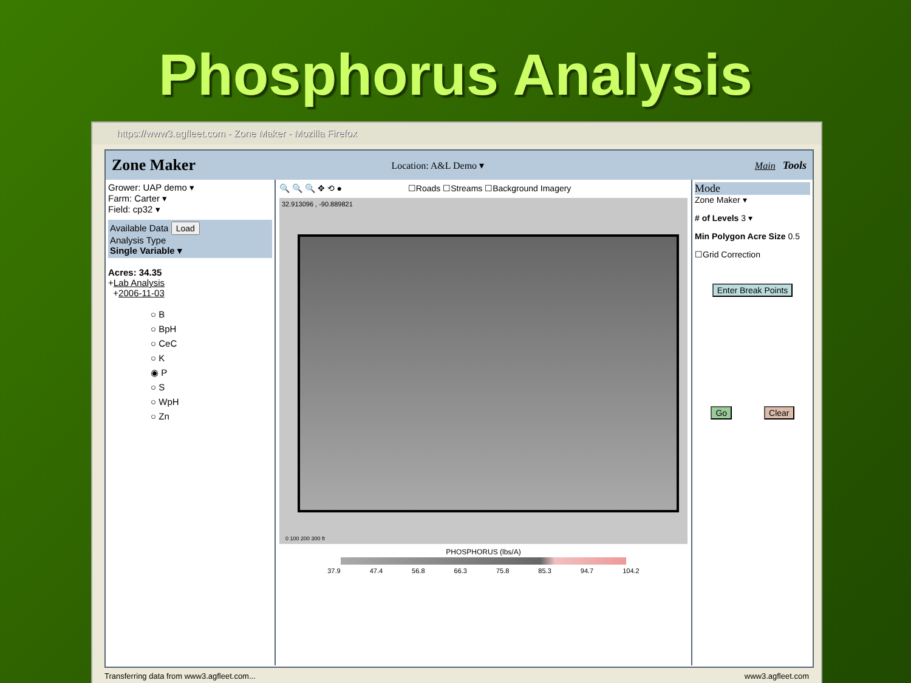Phosphorus Analysis
https://www3.agfleet.com - Zone Maker - Mozilla Firefox
Zone Maker Location: A&L Demo ▾ Main Tools
Grower: UAP demo ▾
Farm: Carter ▾
Field: cp32 ▾
Available Data Load
Analysis Type
Single Variable ▾
Acres: 34.35
+Lab Analysis
+2006-11-03
○ B
○ BpH
○ CeC
○ K
◉ P
○ S
○ WpH
○ Zn
🔍 🔍 🔍 ✥ ⟲ ● ☐Roads ☐Streams ☐Background Imagery
32.913096 , -90.889821
0 100 200 300 ft
PHOSPHORUS (lbs/A)
37.9 47.4 56.8 66.3 75.8 85.3 94.7 104.2
Mode
Zone Maker ▾
# of Levels 3 ▾
Min Polygon Acre Size 0.5
☐Grid Correction
Enter Break Points
Go Clear
Transferring data from www3.agfleet.com... www3.agfleet.com